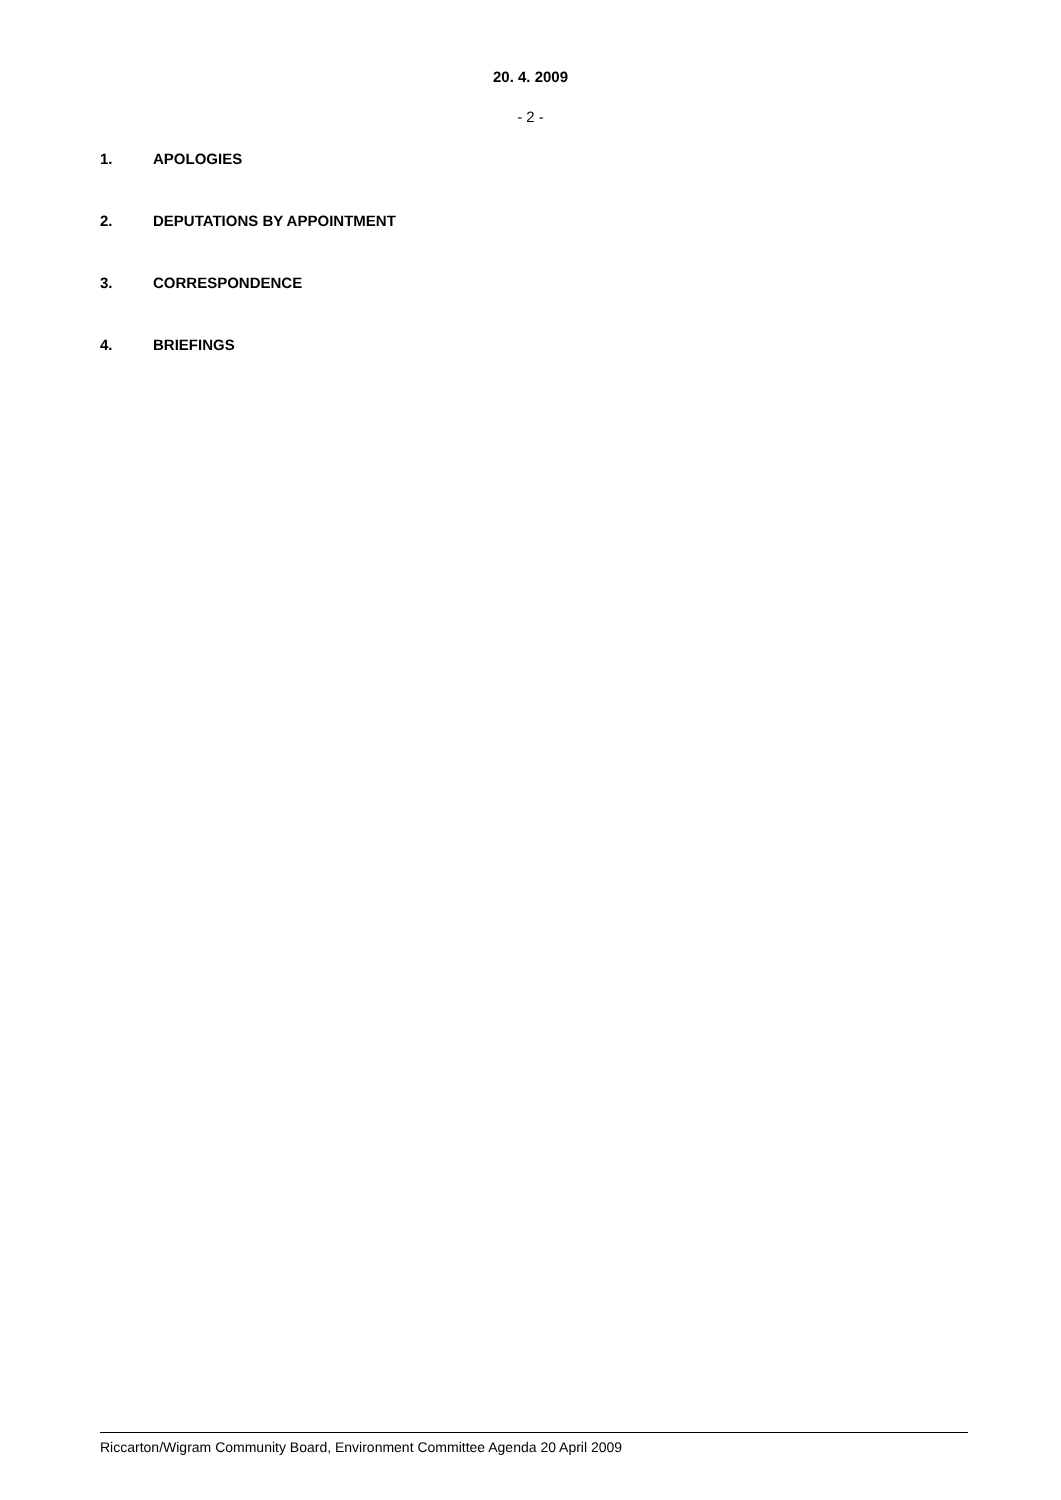20. 4. 2009
- 2 -
1. APOLOGIES
2. DEPUTATIONS BY APPOINTMENT
3. CORRESPONDENCE
4. BRIEFINGS
Riccarton/Wigram Community Board, Environment Committee Agenda 20 April 2009